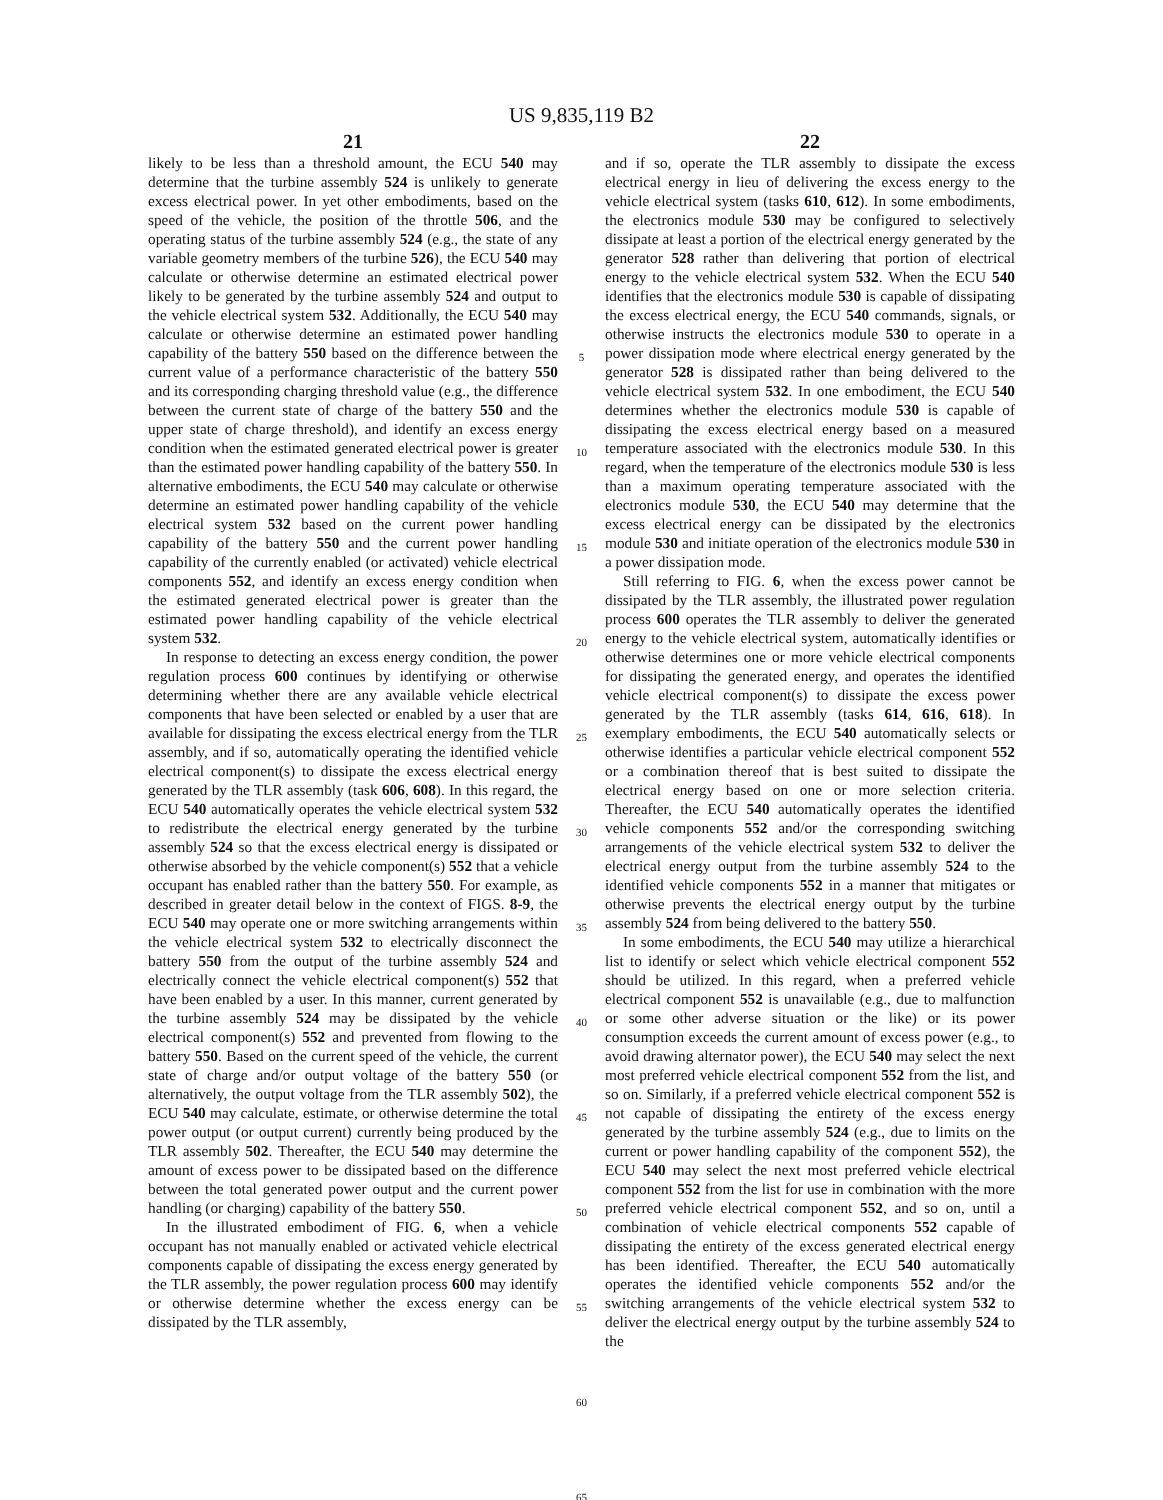US 9,835,119 B2
21
likely to be less than a threshold amount, the ECU 540 may determine that the turbine assembly 524 is unlikely to generate excess electrical power. In yet other embodiments, based on the speed of the vehicle, the position of the throttle 506, and the operating status of the turbine assembly 524 (e.g., the state of any variable geometry members of the turbine 526), the ECU 540 may calculate or otherwise determine an estimated electrical power likely to be generated by the turbine assembly 524 and output to the vehicle electrical system 532. Additionally, the ECU 540 may calculate or otherwise determine an estimated power handling capability of the battery 550 based on the difference between the current value of a performance characteristic of the battery 550 and its corresponding charging threshold value (e.g., the difference between the current state of charge of the battery 550 and the upper state of charge threshold), and identify an excess energy condition when the estimated generated electrical power is greater than the estimated power handling capability of the battery 550. In alternative embodiments, the ECU 540 may calculate or otherwise determine an estimated power handling capability of the vehicle electrical system 532 based on the current power handling capability of the battery 550 and the current power handling capability of the currently enabled (or activated) vehicle electrical components 552, and identify an excess energy condition when the estimated generated electrical power is greater than the estimated power handling capability of the vehicle electrical system 532.
In response to detecting an excess energy condition, the power regulation process 600 continues by identifying or otherwise determining whether there are any available vehicle electrical components that have been selected or enabled by a user that are available for dissipating the excess electrical energy from the TLR assembly, and if so, automatically operating the identified vehicle electrical component(s) to dissipate the excess electrical energy generated by the TLR assembly (task 606, 608). In this regard, the ECU 540 automatically operates the vehicle electrical system 532 to redistribute the electrical energy generated by the turbine assembly 524 so that the excess electrical energy is dissipated or otherwise absorbed by the vehicle component(s) 552 that a vehicle occupant has enabled rather than the battery 550. For example, as described in greater detail below in the context of FIGS. 8-9, the ECU 540 may operate one or more switching arrangements within the vehicle electrical system 532 to electrically disconnect the battery 550 from the output of the turbine assembly 524 and electrically connect the vehicle electrical component(s) 552 that have been enabled by a user. In this manner, current generated by the turbine assembly 524 may be dissipated by the vehicle electrical component(s) 552 and prevented from flowing to the battery 550. Based on the current speed of the vehicle, the current state of charge and/or output voltage of the battery 550 (or alternatively, the output voltage from the TLR assembly 502), the ECU 540 may calculate, estimate, or otherwise determine the total power output (or output current) currently being produced by the TLR assembly 502. Thereafter, the ECU 540 may determine the amount of excess power to be dissipated based on the difference between the total generated power output and the current power handling (or charging) capability of the battery 550.
In the illustrated embodiment of FIG. 6, when a vehicle occupant has not manually enabled or activated vehicle electrical components capable of dissipating the excess energy generated by the TLR assembly, the power regulation process 600 may identify or otherwise determine whether the excess energy can be dissipated by the TLR assembly,
5
10
15
20
25
30
35
40
45
50
55
60
65
22
and if so, operate the TLR assembly to dissipate the excess electrical energy in lieu of delivering the excess energy to the vehicle electrical system (tasks 610, 612). In some embodiments, the electronics module 530 may be configured to selectively dissipate at least a portion of the electrical energy generated by the generator 528 rather than delivering that portion of electrical energy to the vehicle electrical system 532. When the ECU 540 identifies that the electronics module 530 is capable of dissipating the excess electrical energy, the ECU 540 commands, signals, or otherwise instructs the electronics module 530 to operate in a power dissipation mode where electrical energy generated by the generator 528 is dissipated rather than being delivered to the vehicle electrical system 532. In one embodiment, the ECU 540 determines whether the electronics module 530 is capable of dissipating the excess electrical energy based on a measured temperature associated with the electronics module 530. In this regard, when the temperature of the electronics module 530 is less than a maximum operating temperature associated with the electronics module 530, the ECU 540 may determine that the excess electrical energy can be dissipated by the electronics module 530 and initiate operation of the electronics module 530 in a power dissipation mode.
Still referring to FIG. 6, when the excess power cannot be dissipated by the TLR assembly, the illustrated power regulation process 600 operates the TLR assembly to deliver the generated energy to the vehicle electrical system, automatically identifies or otherwise determines one or more vehicle electrical components for dissipating the generated energy, and operates the identified vehicle electrical component(s) to dissipate the excess power generated by the TLR assembly (tasks 614, 616, 618). In exemplary embodiments, the ECU 540 automatically selects or otherwise identifies a particular vehicle electrical component 552 or a combination thereof that is best suited to dissipate the electrical energy based on one or more selection criteria. Thereafter, the ECU 540 automatically operates the identified vehicle components 552 and/or the corresponding switching arrangements of the vehicle electrical system 532 to deliver the electrical energy output from the turbine assembly 524 to the identified vehicle components 552 in a manner that mitigates or otherwise prevents the electrical energy output by the turbine assembly 524 from being delivered to the battery 550.
In some embodiments, the ECU 540 may utilize a hierarchical list to identify or select which vehicle electrical component 552 should be utilized. In this regard, when a preferred vehicle electrical component 552 is unavailable (e.g., due to malfunction or some other adverse situation or the like) or its power consumption exceeds the current amount of excess power (e.g., to avoid drawing alternator power), the ECU 540 may select the next most preferred vehicle electrical component 552 from the list, and so on. Similarly, if a preferred vehicle electrical component 552 is not capable of dissipating the entirety of the excess energy generated by the turbine assembly 524 (e.g., due to limits on the current or power handling capability of the component 552), the ECU 540 may select the next most preferred vehicle electrical component 552 from the list for use in combination with the more preferred vehicle electrical component 552, and so on, until a combination of vehicle electrical components 552 capable of dissipating the entirety of the excess generated electrical energy has been identified. Thereafter, the ECU 540 automatically operates the identified vehicle components 552 and/or the switching arrangements of the vehicle electrical system 532 to deliver the electrical energy output by the turbine assembly 524 to the